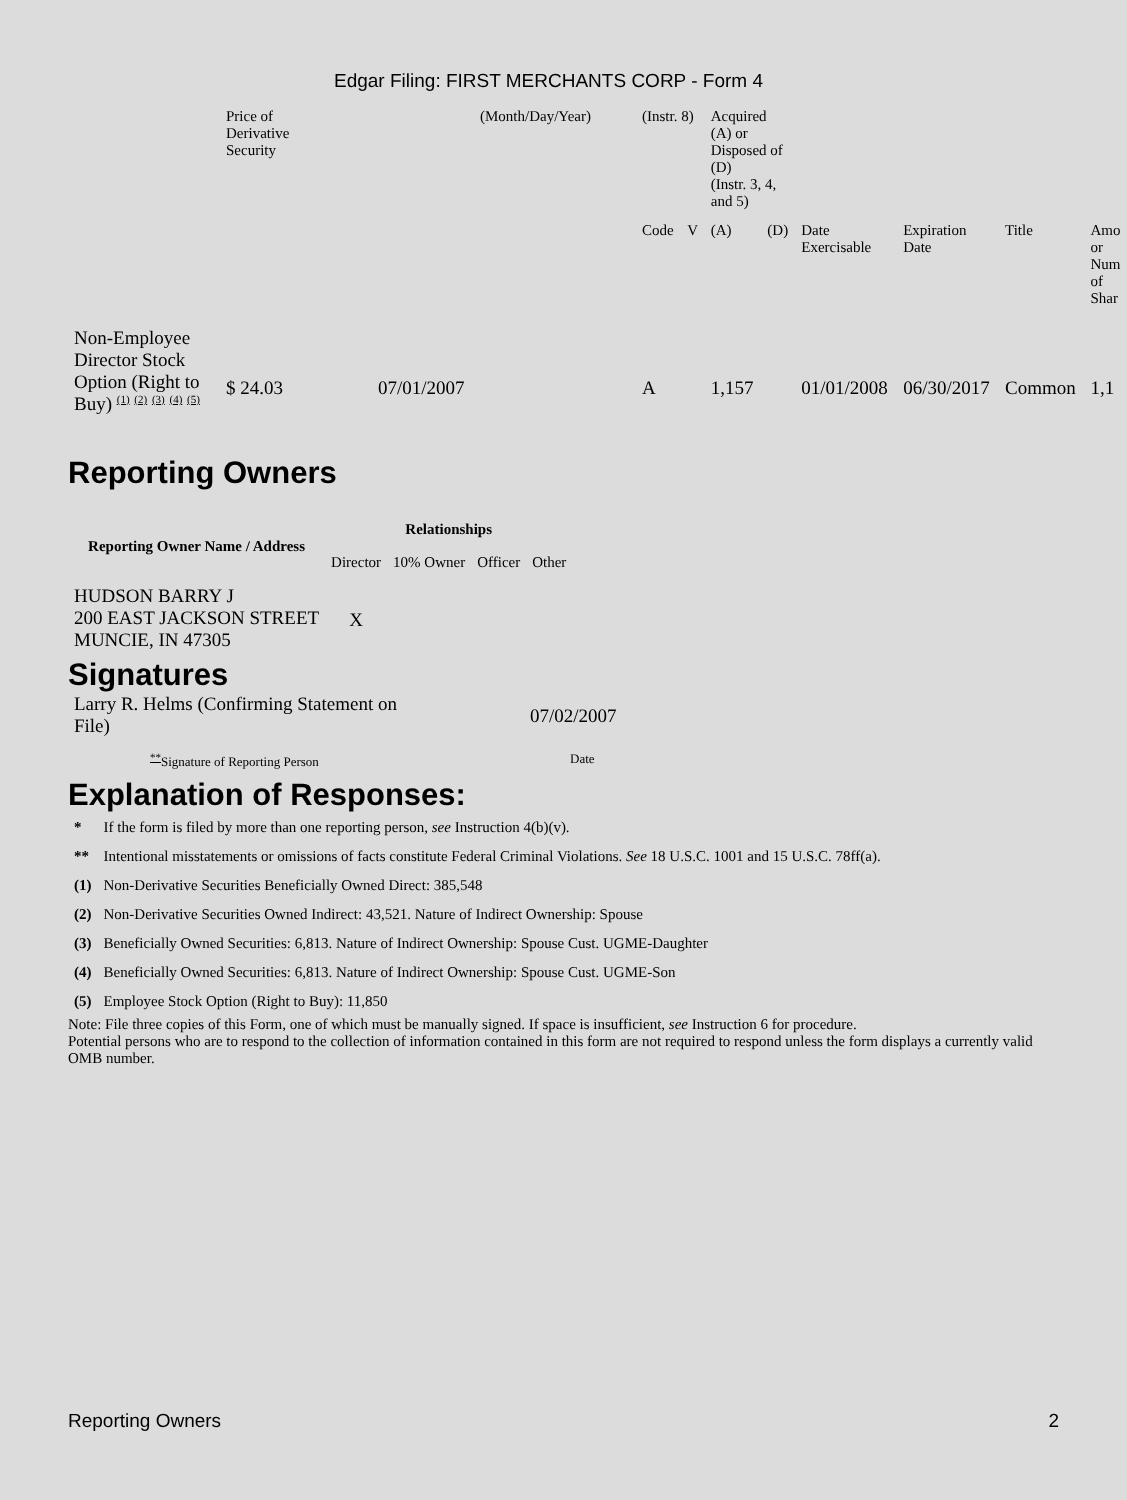Edgar Filing: FIRST MERCHANTS CORP - Form 4
| | Price of Derivative Security | | (Month/Day/Year) | (Instr. 8) | | Acquired (A) or Disposed of (D) (Instr. 3, 4, and 5) | | | | | |
| | | | | Code | V | (A) | (D) | Date Exercisable | Expiration Date | Title | Amo or Num of Shar |
| Non-Employee Director Stock Option (Right to Buy) <sup>(1)</sup> <sup>(2)</sup> <sup>(3)</sup> <sup>(4)</sup> <sup>(5)</sup> | $ 24.03 | 07/01/2007 | | A | | 1,157 | | 01/01/2008 | 06/30/2017 | Common | 1,1 |
Reporting Owners
| Reporting Owner Name / Address | Relationships | | | |
| --- | --- | --- | --- | --- |
| | Director | 10% Owner | Officer | Other |
| HUDSON BARRY J 200 EAST JACKSON STREET MUNCIE, IN 47305 | X | | | |
Signatures
| Larry R. Helms (Confirming Statement on File) | 07/02/2007 |
| <sup>**</sup> Signature of Reporting Person | Date |
Explanation of Responses:
| * | If the form is filed by more than one reporting person, see Instruction 4(b)(v). |
| ** | Intentional misstatements or omissions of facts constitute Federal Criminal Violations. See 18 U.S.C. 1001 and 15 U.S.C. 78ff(a). |
| (1) | Non-Derivative Securities Beneficially Owned Direct: 385,548 |
| (2) | Non-Derivative Securities Owned Indirect: 43,521. Nature of Indirect Ownership: Spouse |
| (3) | Beneficially Owned Securities: 6,813. Nature of Indirect Ownership: Spouse Cust. UGME-Daughter |
| (4) | Beneficially Owned Securities: 6,813. Nature of Indirect Ownership: Spouse Cust. UGME-Son |
| (5) | Employee Stock Option (Right to Buy): 11,850 |
Note: File three copies of this Form, one of which must be manually signed. If space is insufficient, see Instruction 6 for procedure.
Potential persons who are to respond to the collection of information contained in this form are not required to respond unless the form displays a currently valid OMB number.
Reporting Owners 2